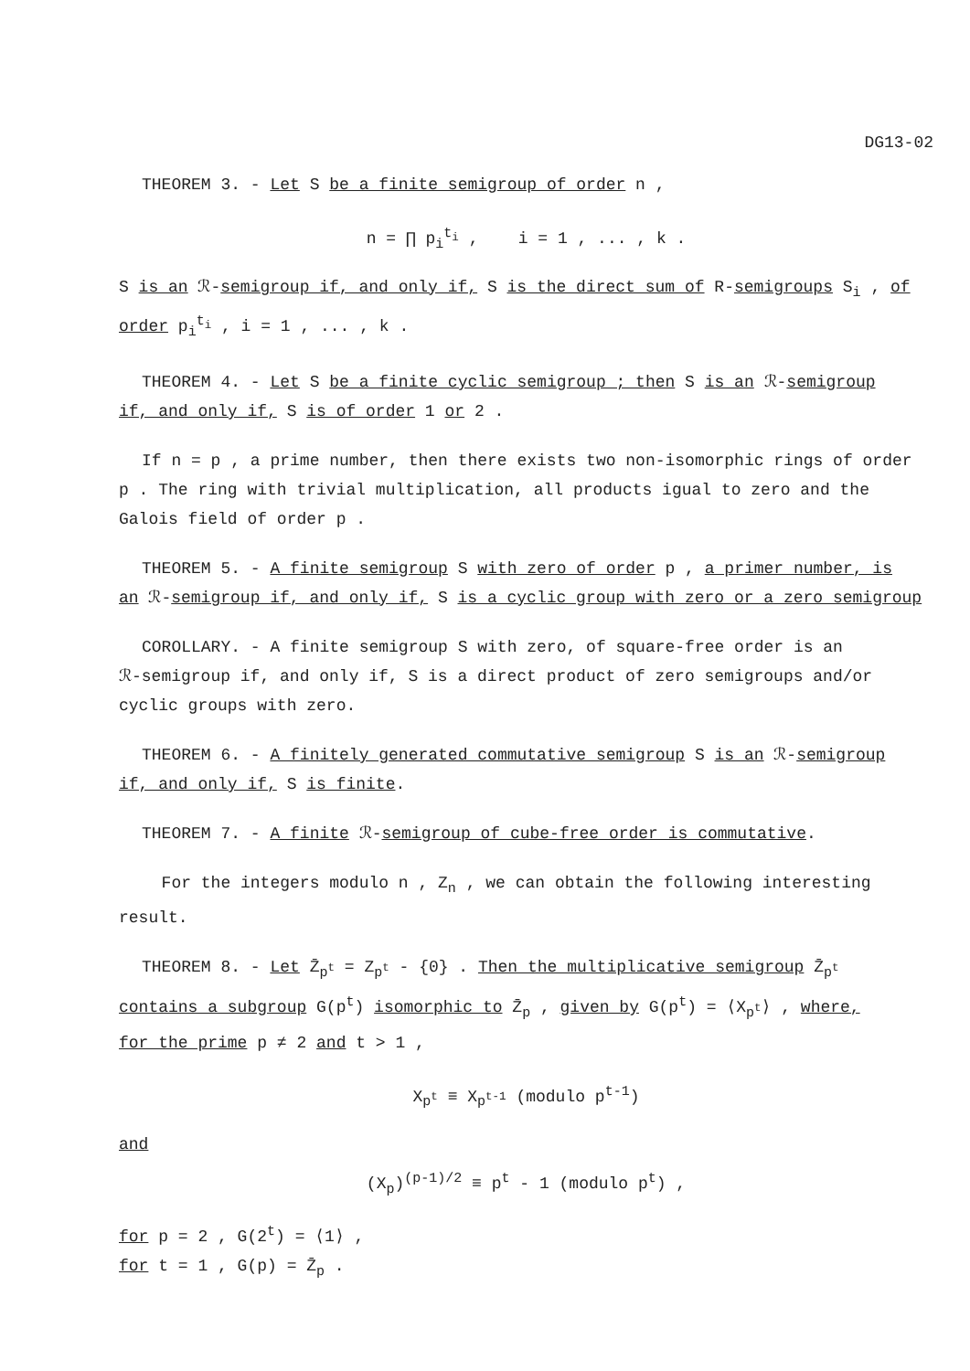DG13-02
THEOREM 3. - Let S be a finite semigroup of order n ,
n = ∏ p<sub>i</sub><sup>t<sub>i</sub></sup> , i = 1 , ... , k .
S is an ℛ-semigroup if, and only if, S is the direct sum of R-semigroups S<sub>i</sub> , of order p<sub>i</sub><sup>t<sub>i</sub></sup> , i = 1 , ... , k .
THEOREM 4. - Let S be a finite cyclic semigroup ; then S is an ℛ-semigroup
if, and only if, S is of order 1 or 2 .
If n = p , a prime number, then there exists two non-isomorphic rings of order
p . The ring with trivial multiplication, all products igual to zero and the Galois field of order p .
THEOREM 5. - A finite semigroup S with zero of order p , a primer number, is
an ℛ-semigroup if, and only if, S is a cyclic group with zero or a zero semigroup
COROLLARY. - A finite semigroup S with zero, of square-free order is an
ℛ-semigroup if, and only if, S is a direct product of zero semigroups and/or cyclic groups with zero.
THEOREM 6. - A finitely generated commutative semigroup S is an ℛ-semigroup
if, and only if, S is finite.
THEOREM 7. - A finite ℛ-semigroup of cube-free order is commutative.
For the integers modulo n , Z<sub>n</sub> , we can obtain the following interesting
result.
THEOREM 8. - Let Z̄<sub>p<sup>t</sup></sub> = Z<sub>p<sup>t</sup></sub> - {0} . Then the multiplicative semigroup Z̄<sub>p<sup>t</sup></sub>
contains a subgroup G(p<sup>t</sup>) isomorphic to Z̄<sub>p</sub> , given by G(p<sup>t</sup>) = ⟨X<sub>p<sup>t</sup></sub>⟩ , where,
for the prime p ≠ 2 and t > 1 ,
X<sub>p<sup>t</sup></sub> ≡ X<sub>p<sup>t-1</sup></sub> (modulo p<sup>t-1</sup>)
and
(X<sub>p</sub>)<sup>(p-1)/2</sup> ≡ p<sup>t</sup> - 1 (modulo p<sup>t</sup>) ,
for p = 2 , G(2<sup>t</sup>) = ⟨1⟩ ,
for t = 1 , G(p) = Z̄<sub>p</sub> .